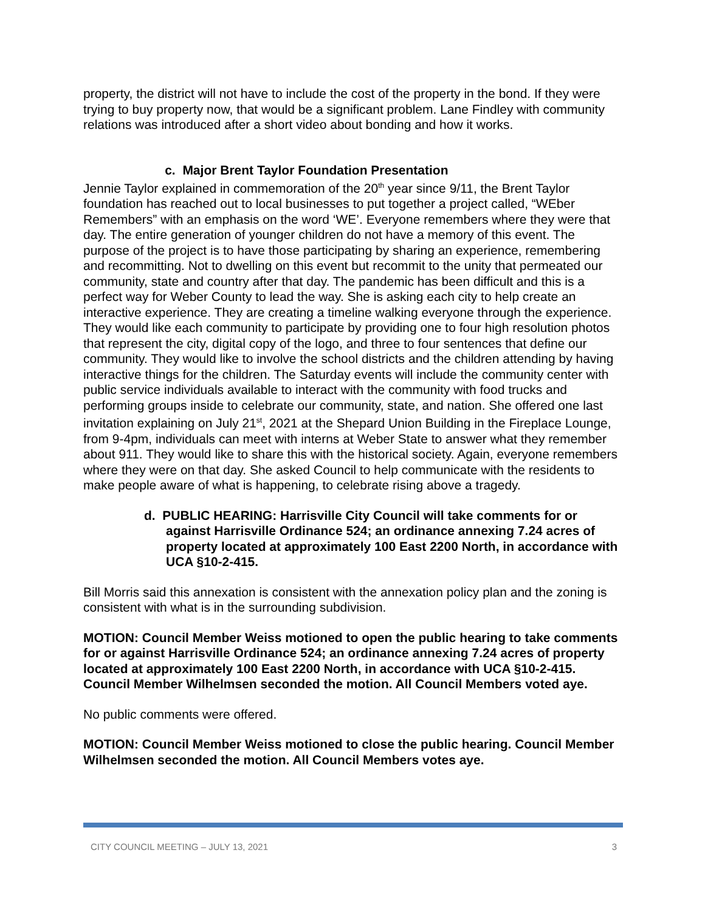property, the district will not have to include the cost of the property in the bond. If they were trying to buy property now, that would be a significant problem. Lane Findley with community relations was introduced after a short video about bonding and how it works.
c. Major Brent Taylor Foundation Presentation
Jennie Taylor explained in commemoration of the 20<sup>th</sup> year since 9/11, the Brent Taylor foundation has reached out to local businesses to put together a project called, “WEber Remembers” with an emphasis on the word ‘WE’. Everyone remembers where they were that day. The entire generation of younger children do not have a memory of this event. The purpose of the project is to have those participating by sharing an experience, remembering and recommitting. Not to dwelling on this event but recommit to the unity that permeated our community, state and country after that day. The pandemic has been difficult and this is a perfect way for Weber County to lead the way. She is asking each city to help create an interactive experience. They are creating a timeline walking everyone through the experience. They would like each community to participate by providing one to four high resolution photos that represent the city, digital copy of the logo, and three to four sentences that define our community. They would like to involve the school districts and the children attending by having interactive things for the children. The Saturday events will include the community center with public service individuals available to interact with the community with food trucks and performing groups inside to celebrate our community, state, and nation. She offered one last invitation explaining on July 21<sup>st</sup>, 2021 at the Shepard Union Building in the Fireplace Lounge, from 9-4pm, individuals can meet with interns at Weber State to answer what they remember about 911. They would like to share this with the historical society. Again, everyone remembers where they were on that day. She asked Council to help communicate with the residents to make people aware of what is happening, to celebrate rising above a tragedy.
d. PUBLIC HEARING: Harrisville City Council will take comments for or against Harrisville Ordinance 524; an ordinance annexing 7.24 acres of property located at approximately 100 East 2200 North, in accordance with UCA §10-2-415.
Bill Morris said this annexation is consistent with the annexation policy plan and the zoning is consistent with what is in the surrounding subdivision.
MOTION: Council Member Weiss motioned to open the public hearing to take comments for or against Harrisville Ordinance 524; an ordinance annexing 7.24 acres of property located at approximately 100 East 2200 North, in accordance with UCA §10-2-415. Council Member Wilhelmsen seconded the motion. All Council Members voted aye.
No public comments were offered.
MOTION: Council Member Weiss motioned to close the public hearing. Council Member Wilhelmsen seconded the motion. All Council Members votes aye.
CITY COUNCIL MEETING – JULY 13, 2021 3